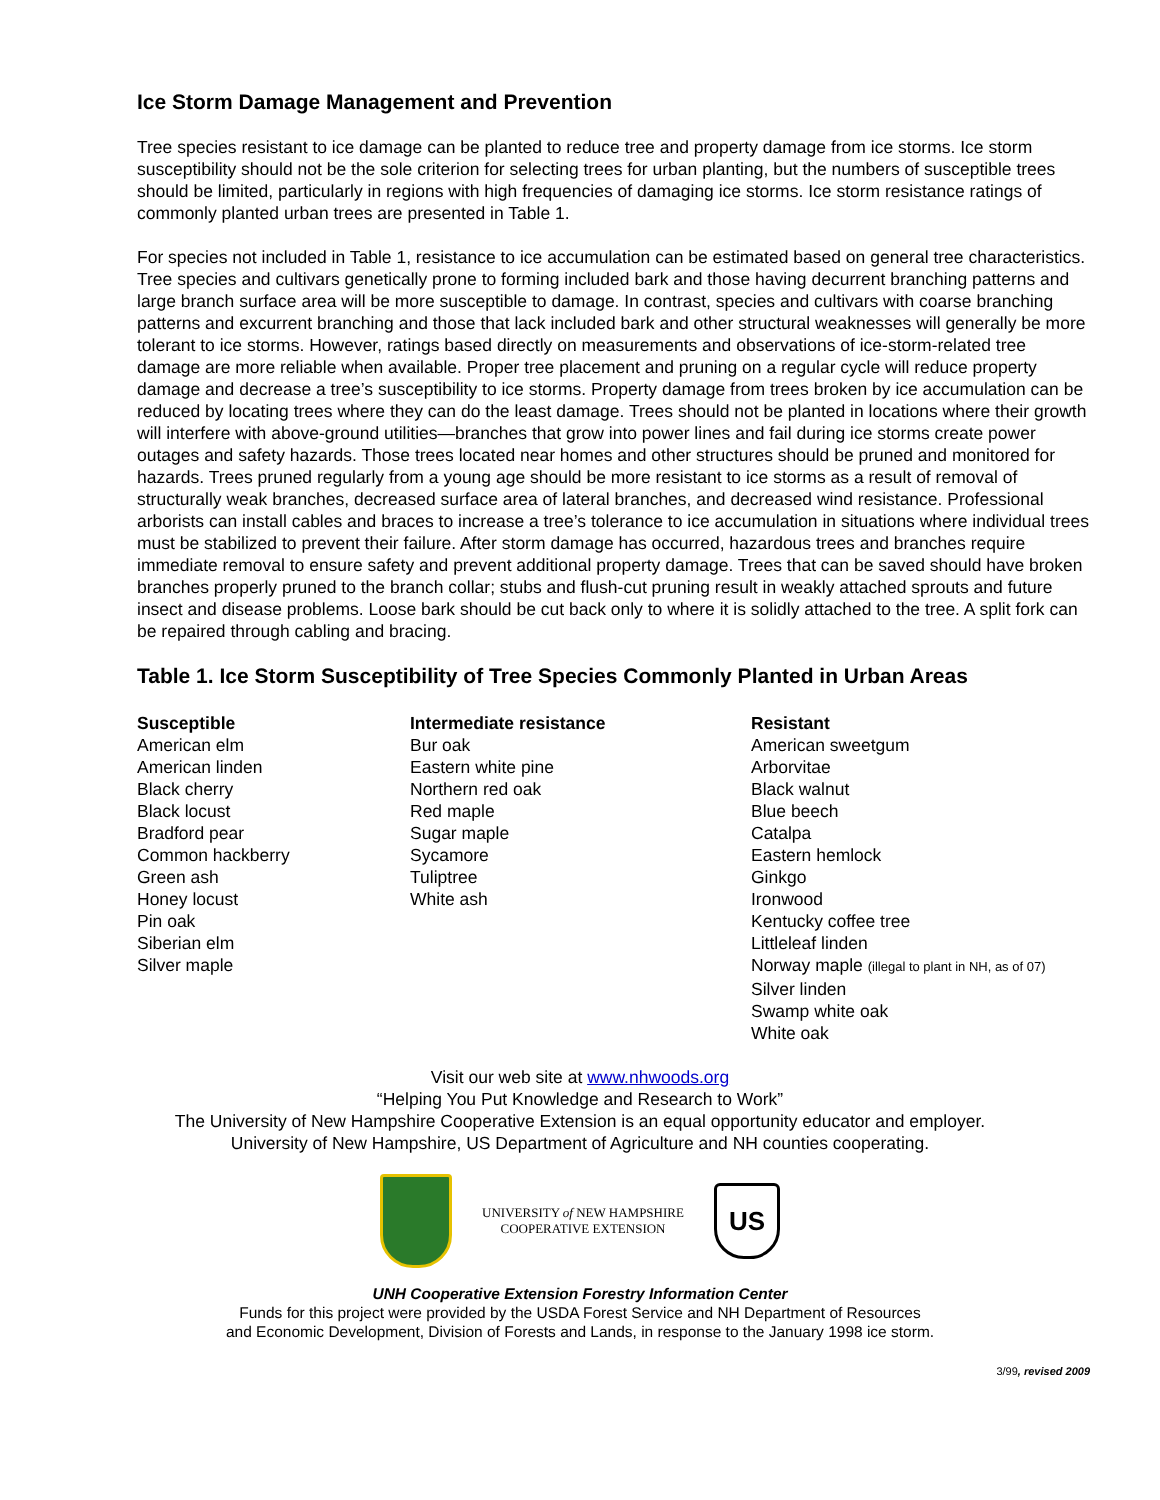Ice Storm Damage Management and Prevention
Tree species resistant to ice damage can be planted to reduce tree and property damage from ice storms. Ice storm susceptibility should not be the sole criterion for selecting trees for urban planting, but the numbers of susceptible trees should be limited, particularly in regions with high frequencies of damaging ice storms. Ice storm resistance ratings of commonly planted urban trees are presented in Table 1.
For species not included in Table 1, resistance to ice accumulation can be estimated based on general tree characteristics. Tree species and cultivars genetically prone to forming included bark and those having decurrent branching patterns and large branch surface area will be more susceptible to damage. In contrast, species and cultivars with coarse branching patterns and excurrent branching and those that lack included bark and other structural weaknesses will generally be more tolerant to ice storms. However, ratings based directly on measurements and observations of ice-storm-related tree damage are more reliable when available. Proper tree placement and pruning on a regular cycle will reduce property damage and decrease a tree’s susceptibility to ice storms. Property damage from trees broken by ice accumulation can be reduced by locating trees where they can do the least damage. Trees should not be planted in locations where their growth will interfere with above-ground utilities—branches that grow into power lines and fail during ice storms create power outages and safety hazards. Those trees located near homes and other structures should be pruned and monitored for hazards. Trees pruned regularly from a young age should be more resistant to ice storms as a result of removal of structurally weak branches, decreased surface area of lateral branches, and decreased wind resistance. Professional arborists can install cables and braces to increase a tree’s tolerance to ice accumulation in situations where individual trees must be stabilized to prevent their failure. After storm damage has occurred, hazardous trees and branches require immediate removal to ensure safety and prevent additional property damage. Trees that can be saved should have broken branches properly pruned to the branch collar; stubs and flush-cut pruning result in weakly attached sprouts and future insect and disease problems. Loose bark should be cut back only to where it is solidly attached to the tree. A split fork can be repaired through cabling and bracing.
Table 1. Ice Storm Susceptibility of Tree Species Commonly Planted in Urban Areas
| Susceptible | Intermediate resistance | Resistant |
| --- | --- | --- |
| American elm | Bur oak | American sweetgum |
| American linden | Eastern white pine | Arborvitae |
| Black cherry | Northern red oak | Black walnut |
| Black locust | Red maple | Blue beech |
| Bradford pear | Sugar maple | Catalpa |
| Common hackberry | Sycamore | Eastern hemlock |
| Green ash | Tuliptree | Ginkgo |
| Honey locust | White ash | Ironwood |
| Pin oak | | Kentucky coffee tree |
| Siberian elm | | Littleleaf linden |
| Silver maple | | Norway maple (illegal to plant in NH, as of 07) |
| | | Silver linden |
| | | Swamp white oak |
| | | White oak |
Visit our web site at www.nhwoods.org
“Helping You Put Knowledge and Research to Work”
The University of New Hampshire Cooperative Extension is an equal opportunity educator and employer.
University of New Hampshire, US Department of Agriculture and NH counties cooperating.
UNIVERSITY of NEW HAMPSHIRE
COOPERATIVE EXTENSION
US
UNH Cooperative Extension Forestry Information Center
Funds for this project were provided by the USDA Forest Service and NH Department of Resources
and Economic Development, Division of Forests and Lands, in response to the January 1998 ice storm.
3/99, revised 2009